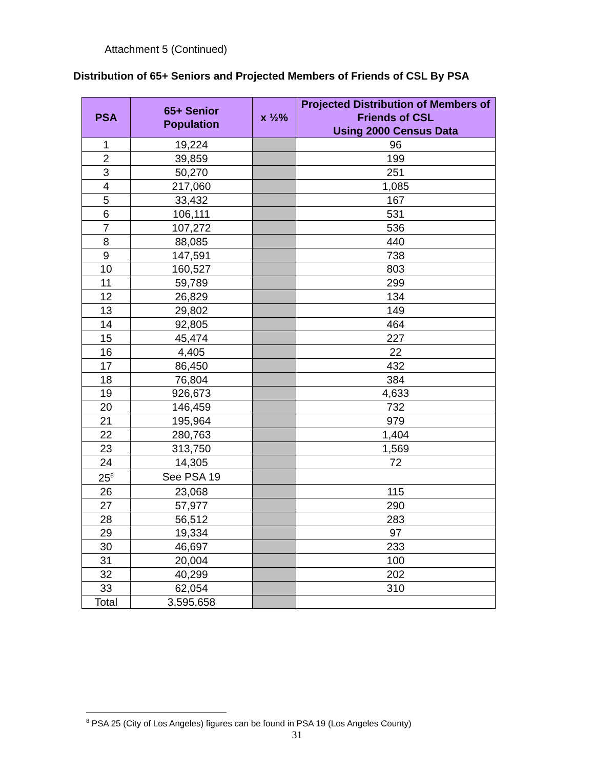Attachment 5 (Continued)
Distribution of 65+ Seniors and Projected Members of Friends of CSL By PSA
| PSA | 65+ Senior Population | x ½% | Projected Distribution of Members of Friends of CSL Using 2000 Census Data |
| --- | --- | --- | --- |
| 1 | 19,224 | | 96 |
| 2 | 39,859 | | 199 |
| 3 | 50,270 | | 251 |
| 4 | 217,060 | | 1,085 |
| 5 | 33,432 | | 167 |
| 6 | 106,111 | | 531 |
| 7 | 107,272 | | 536 |
| 8 | 88,085 | | 440 |
| 9 | 147,591 | | 738 |
| 10 | 160,527 | | 803 |
| 11 | 59,789 | | 299 |
| 12 | 26,829 | | 134 |
| 13 | 29,802 | | 149 |
| 14 | 92,805 | | 464 |
| 15 | 45,474 | | 227 |
| 16 | 4,405 | | 22 |
| 17 | 86,450 | | 432 |
| 18 | 76,804 | | 384 |
| 19 | 926,673 | | 4,633 |
| 20 | 146,459 | | 732 |
| 21 | 195,964 | | 979 |
| 22 | 280,763 | | 1,404 |
| 23 | 313,750 | | 1,569 |
| 24 | 14,305 | | 72 |
| 25<sup>8</sup> | See PSA 19 | | |
| 26 | 23,068 | | 115 |
| 27 | 57,977 | | 290 |
| 28 | 56,512 | | 283 |
| 29 | 19,334 | | 97 |
| 30 | 46,697 | | 233 |
| 31 | 20,004 | | 100 |
| 32 | 40,299 | | 202 |
| 33 | 62,054 | | 310 |
| Total | 3,595,658 | | |
<sup>8</sup> PSA 25 (City of Los Angeles) figures can be found in PSA 19 (Los Angeles County)
31